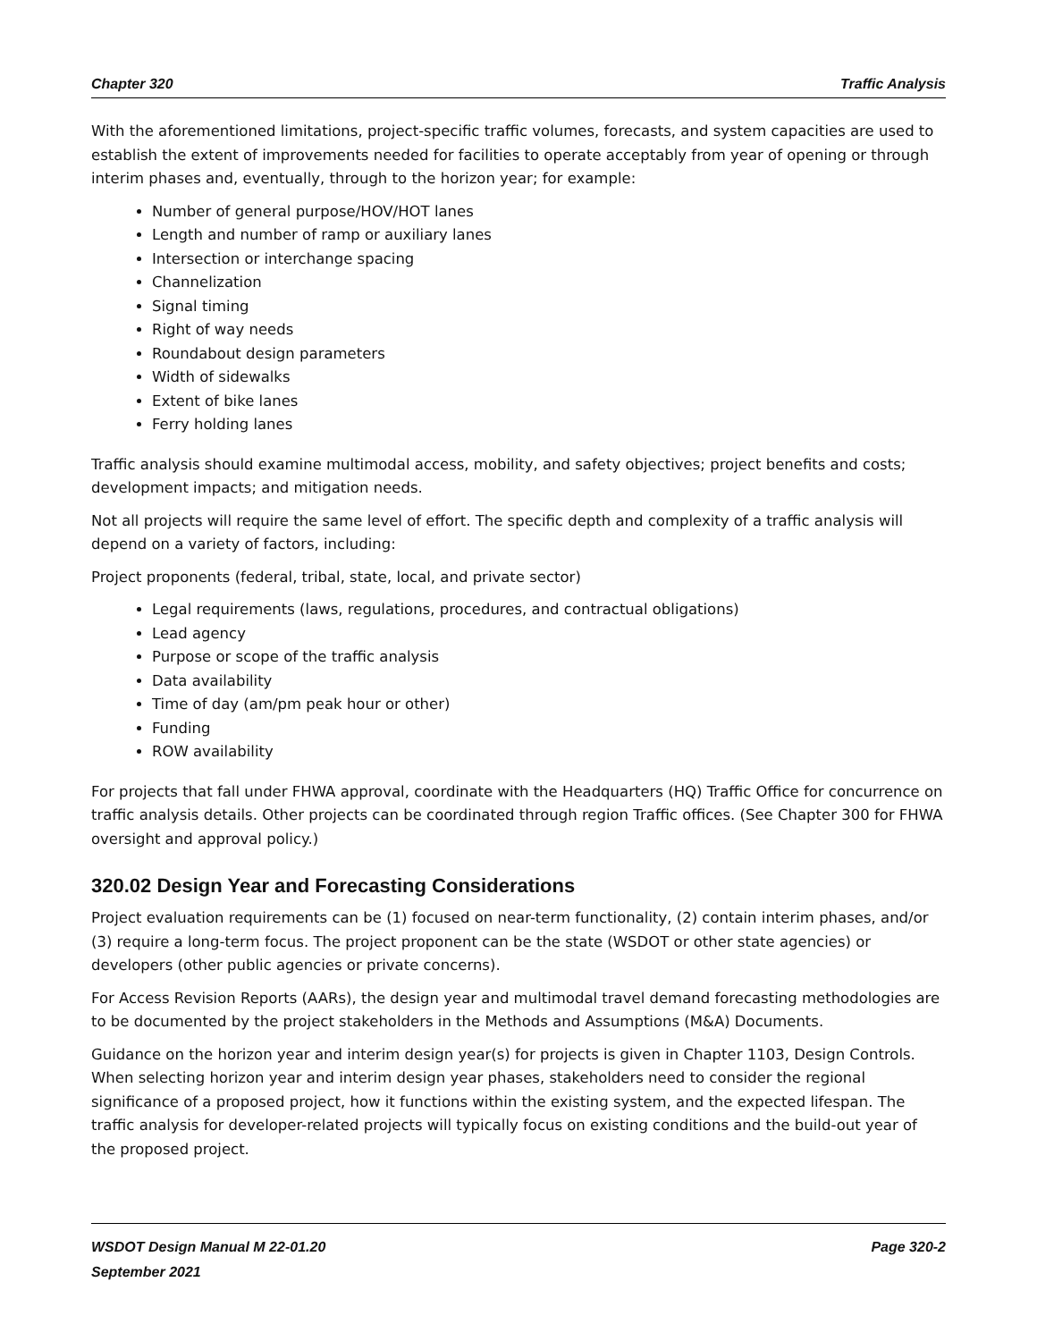Chapter 320 Traffic Analysis
With the aforementioned limitations, project-specific traffic volumes, forecasts, and system capacities are used to establish the extent of improvements needed for facilities to operate acceptably from year of opening or through interim phases and, eventually, through to the horizon year; for example:
Number of general purpose/HOV/HOT lanes
Length and number of ramp or auxiliary lanes
Intersection or interchange spacing
Channelization
Signal timing
Right of way needs
Roundabout design parameters
Width of sidewalks
Extent of bike lanes
Ferry holding lanes
Traffic analysis should examine multimodal access, mobility, and safety objectives; project benefits and costs; development impacts; and mitigation needs.
Not all projects will require the same level of effort. The specific depth and complexity of a traffic analysis will depend on a variety of factors, including:
Project proponents (federal, tribal, state, local, and private sector)
Legal requirements (laws, regulations, procedures, and contractual obligations)
Lead agency
Purpose or scope of the traffic analysis
Data availability
Time of day (am/pm peak hour or other)
Funding
ROW availability
For projects that fall under FHWA approval, coordinate with the Headquarters (HQ) Traffic Office for concurrence on traffic analysis details. Other projects can be coordinated through region Traffic offices. (See Chapter 300 for FHWA oversight and approval policy.)
320.02 Design Year and Forecasting Considerations
Project evaluation requirements can be (1) focused on near-term functionality, (2) contain interim phases, and/or (3) require a long-term focus. The project proponent can be the state (WSDOT or other state agencies) or developers (other public agencies or private concerns).
For Access Revision Reports (AARs), the design year and multimodal travel demand forecasting methodologies are to be documented by the project stakeholders in the Methods and Assumptions (M&A) Documents.
Guidance on the horizon year and interim design year(s) for projects is given in Chapter 1103, Design Controls. When selecting horizon year and interim design year phases, stakeholders need to consider the regional significance of a proposed project, how it functions within the existing system, and the expected lifespan. The traffic analysis for developer-related projects will typically focus on existing conditions and the build-out year of the proposed project.
WSDOT Design Manual M 22-01.20 Page 320-2
September 2021